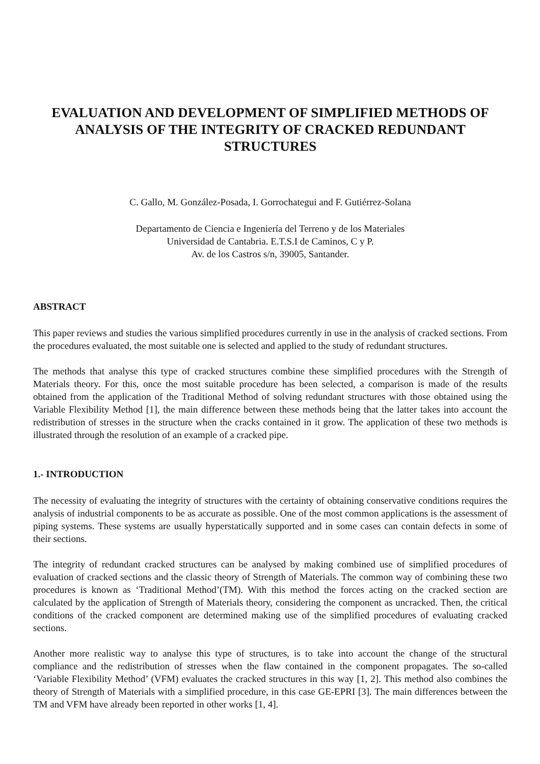EVALUATION AND DEVELOPMENT OF SIMPLIFIED METHODS OF ANALYSIS OF THE INTEGRITY OF CRACKED REDUNDANT STRUCTURES
C. Gallo, M. González-Posada, I. Gorrochategui and F. Gutiérrez-Solana
Departamento de Ciencia e Ingeniería del Terreno y de los Materiales
Universidad de Cantabria. E.T.S.I de Caminos, C y P.
Av. de los Castros s/n, 39005, Santander.
ABSTRACT
This paper reviews and studies the various simplified procedures currently in use in the analysis of cracked sections. From the procedures evaluated, the most suitable one is selected and applied to the study of redundant structures.
The methods that analyse this type of cracked structures combine these simplified procedures with the Strength of Materials theory. For this, once the most suitable procedure has been selected, a comparison is made of the results obtained from the application of the Traditional Method of solving redundant structures with those obtained using the Variable Flexibility Method [1], the main difference between these methods being that the latter takes into account the redistribution of stresses in the structure when the cracks contained in it grow. The application of these two methods is illustrated through the resolution of an example of a cracked pipe.
1.- INTRODUCTION
The necessity of evaluating the integrity of structures with the certainty of obtaining conservative conditions requires the analysis of industrial components to be as accurate as possible. One of the most common applications is the assessment of piping systems. These systems are usually hyperstatically supported and in some cases can contain defects in some of their sections.
The integrity of redundant cracked structures can be analysed by making combined use of simplified procedures of evaluation of cracked sections and the classic theory of Strength of Materials. The common way of combining these two procedures is known as ‘Traditional Method’(TM). With this method the forces acting on the cracked section are calculated by the application of Strength of Materials theory, considering the component as uncracked. Then, the critical conditions of the cracked component are determined making use of the simplified procedures of evaluating cracked sections.
Another more realistic way to analyse this type of structures, is to take into account the change of the structural compliance and the redistribution of stresses when the flaw contained in the component propagates. The so-called ‘Variable Flexibility Method’ (VFM) evaluates the cracked structures in this way [1, 2]. This method also combines the theory of Strength of Materials with a simplified procedure, in this case GE-EPRI [3]. The main differences between the TM and VFM have already been reported in other works [1, 4].